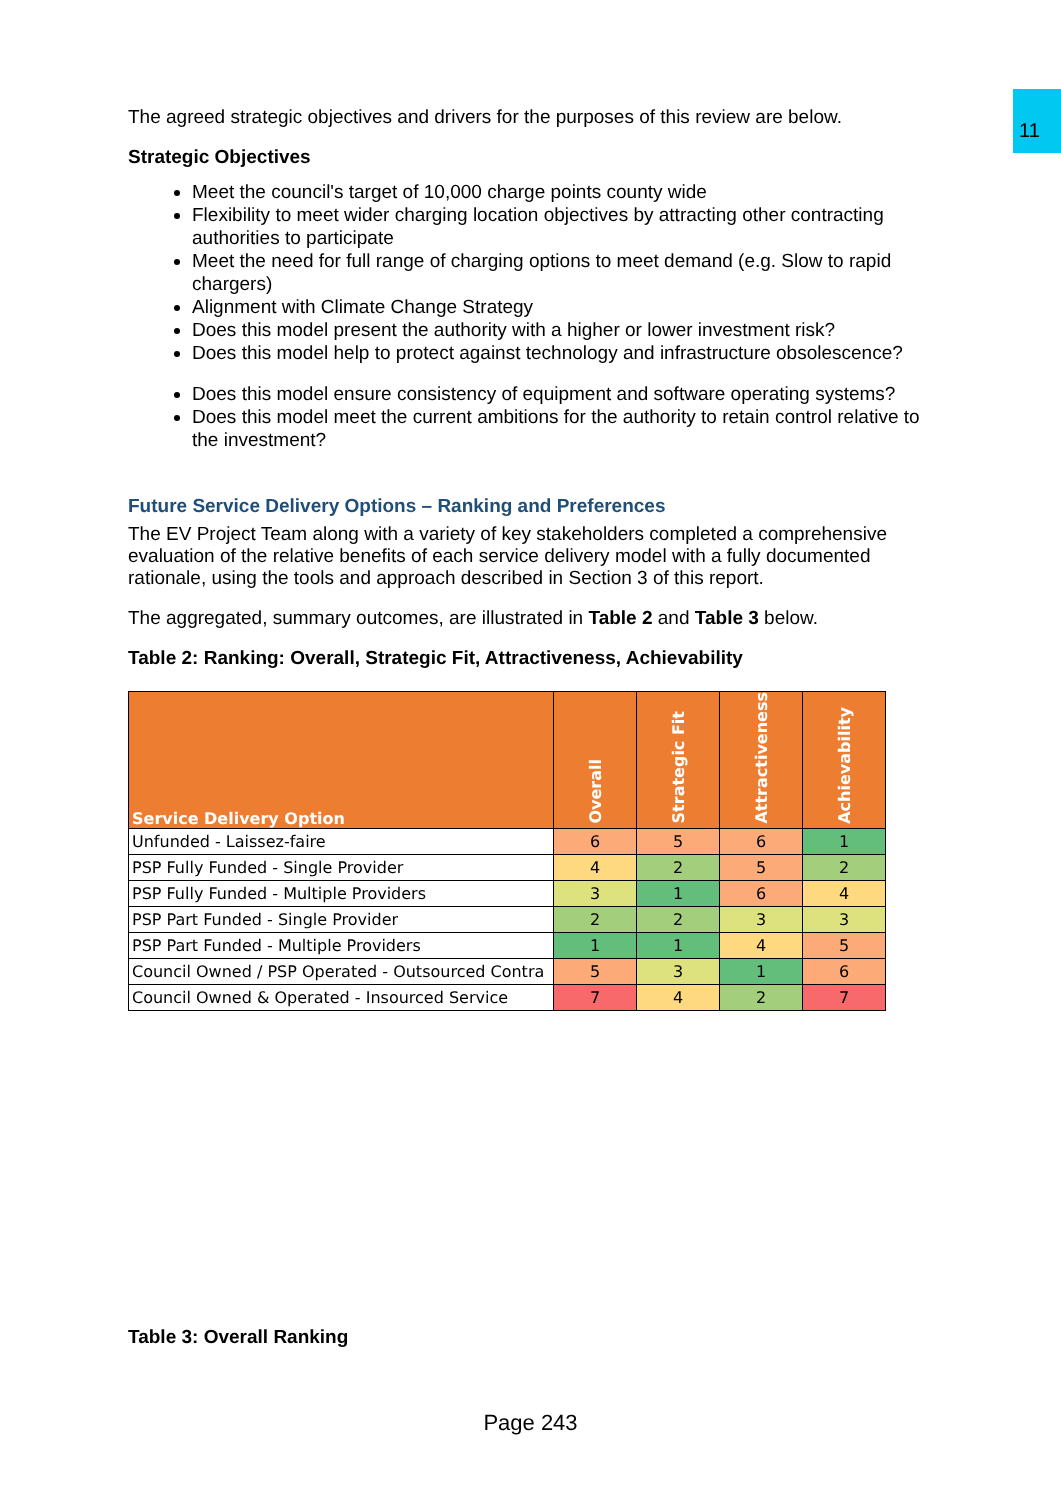11
The agreed strategic objectives and drivers for the purposes of this review are below.
Strategic Objectives
Meet the council's target of 10,000 charge points county wide
Flexibility to meet wider charging location objectives by attracting other contracting authorities to participate
Meet the need for full range of charging options to meet demand (e.g. Slow to rapid chargers)
Alignment with Climate Change Strategy
Does this model present the authority with a higher or lower investment risk?
Does this model help to protect against technology and infrastructure obsolescence?
Does this model ensure consistency of equipment and software operating systems?
Does this model meet the current ambitions for the authority to retain control relative to the investment?
Future Service Delivery Options – Ranking and Preferences
The EV Project Team along with a variety of key stakeholders completed a comprehensive evaluation of the relative benefits of each service delivery model with a fully documented rationale, using the tools and approach described in Section 3 of this report.
The aggregated, summary outcomes, are illustrated in Table 2 and Table 3 below.
Table 2: Ranking: Overall, Strategic Fit, Attractiveness, Achievability
| Service Delivery Option | Overall | Strategic Fit | Attractiveness | Achievability |
| --- | --- | --- | --- | --- |
| Unfunded - Laissez-faire | 6 | 5 | 6 | 1 |
| PSP Fully Funded - Single Provider | 4 | 2 | 5 | 2 |
| PSP Fully Funded - Multiple Providers | 3 | 1 | 6 | 4 |
| PSP Part Funded - Single Provider | 2 | 2 | 3 | 3 |
| PSP Part Funded - Multiple Providers | 1 | 1 | 4 | 5 |
| Council Owned / PSP Operated - Outsourced Contra | 5 | 3 | 1 | 6 |
| Council Owned & Operated - Insourced Service | 7 | 4 | 2 | 7 |
Table 3: Overall Ranking
Page 243